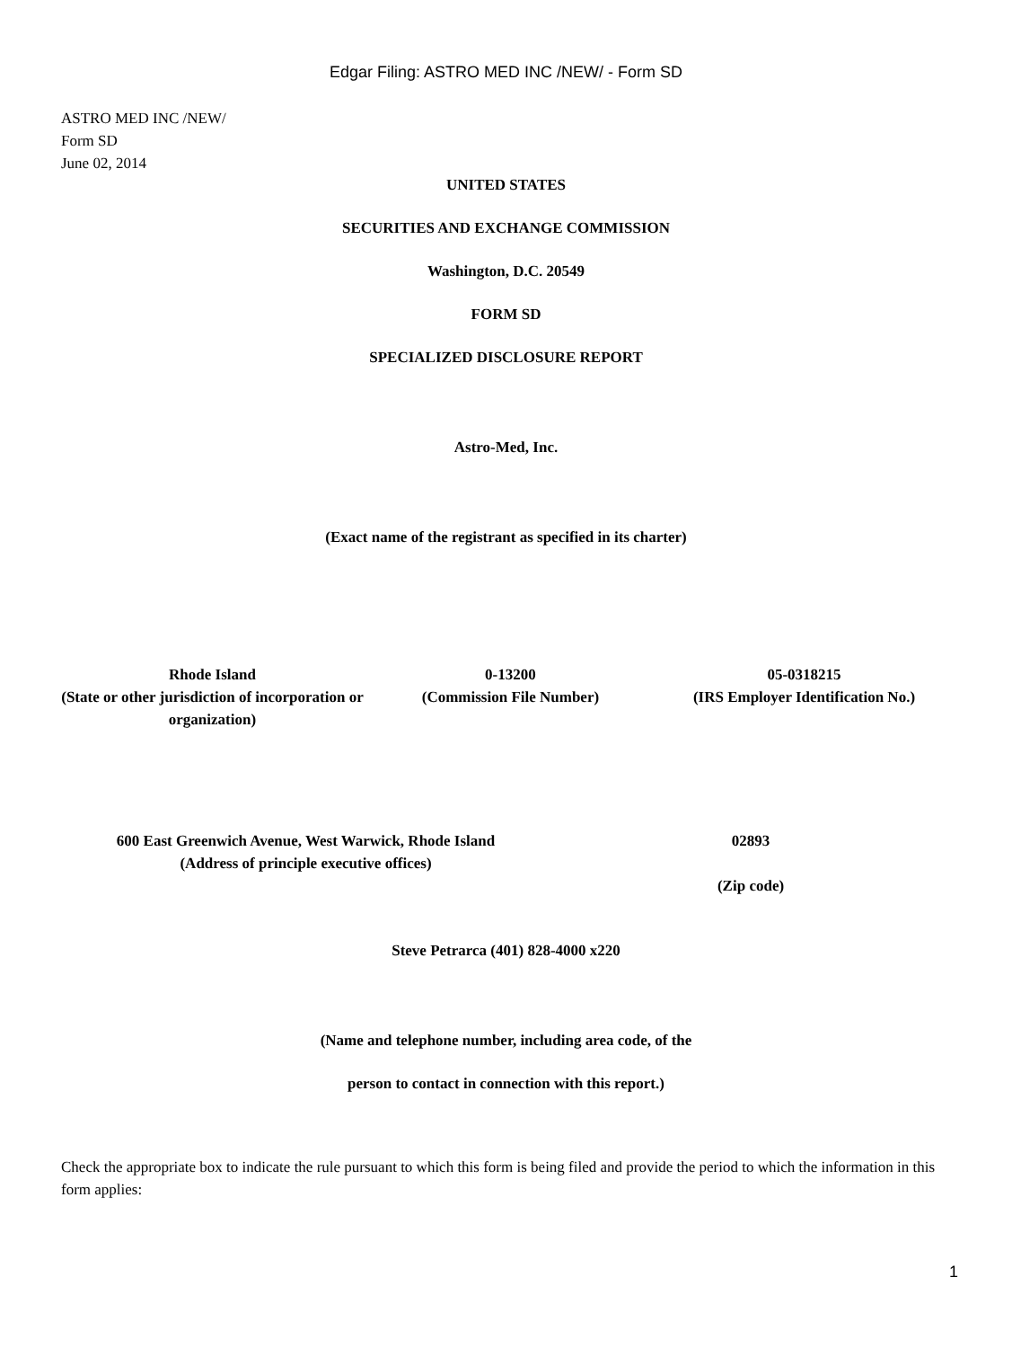Edgar Filing: ASTRO MED INC /NEW/ - Form SD
ASTRO MED INC /NEW/
Form SD
June 02, 2014
UNITED STATES
SECURITIES AND EXCHANGE COMMISSION
Washington, D.C. 20549
FORM SD
SPECIALIZED DISCLOSURE REPORT
Astro-Med, Inc.
(Exact name of the registrant as specified in its charter)
| Rhode Island (State or other jurisdiction of incorporation or organization) | 0-13200 (Commission File Number) | 05-0318215 (IRS Employer Identification No.) |
| 600 East Greenwich Avenue, West Warwick, Rhode Island (Address of principle executive offices) | 02893 (Zip code) |
Steve Petrarca (401) 828-4000 x220
(Name and telephone number, including area code, of the
person to contact in connection with this report.)
Check the appropriate box to indicate the rule pursuant to which this form is being filed and provide the period to which the information in this form applies:
1